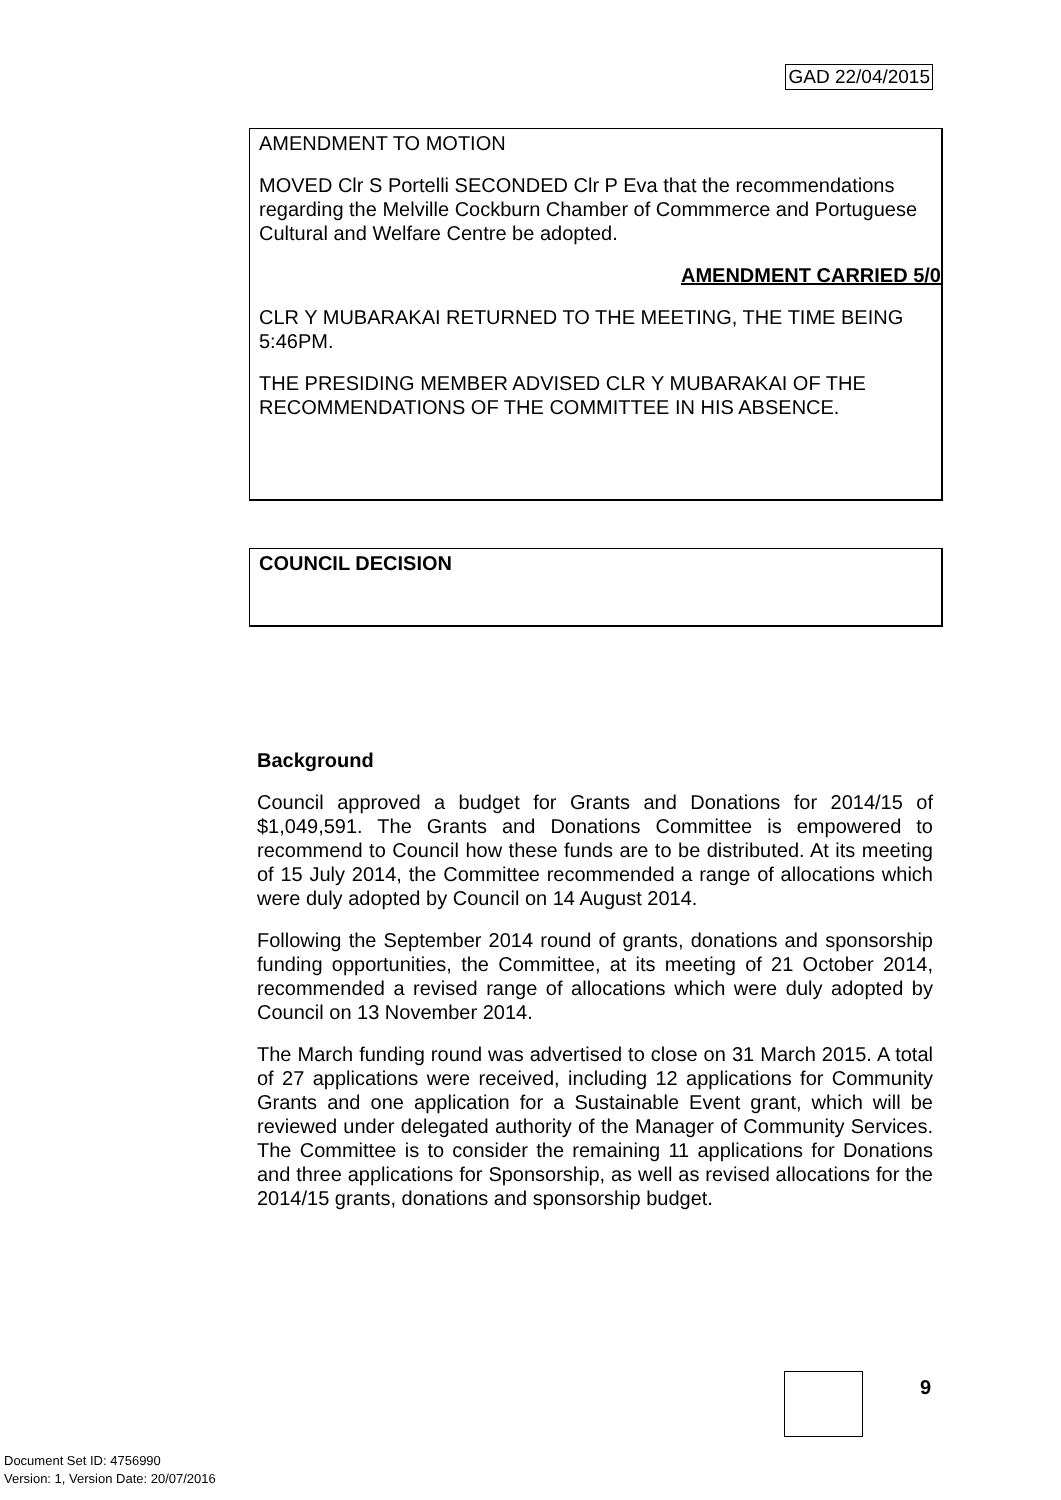GAD 22/04/2015
AMENDMENT TO MOTION
MOVED Clr S Portelli SECONDED Clr P Eva that the recommendations regarding the Melville Cockburn Chamber of Commmerce and Portuguese Cultural and Welfare Centre be adopted.
AMENDMENT CARRIED 5/0
CLR Y MUBARAKAI RETURNED TO THE MEETING, THE TIME BEING 5:46PM.
THE PRESIDING MEMBER ADVISED CLR Y MUBARAKAI OF THE RECOMMENDATIONS OF THE COMMITTEE IN HIS ABSENCE.
COUNCIL DECISION
Background
Council approved a budget for Grants and Donations for 2014/15 of $1,049,591. The Grants and Donations Committee is empowered to recommend to Council how these funds are to be distributed. At its meeting of 15 July 2014, the Committee recommended a range of allocations which were duly adopted by Council on 14 August 2014.
Following the September 2014 round of grants, donations and sponsorship funding opportunities, the Committee, at its meeting of 21 October 2014, recommended a revised range of allocations which were duly adopted by Council on 13 November 2014.
The March funding round was advertised to close on 31 March 2015. A total of 27 applications were received, including 12 applications for Community Grants and one application for a Sustainable Event grant, which will be reviewed under delegated authority of the Manager of Community Services. The Committee is to consider the remaining 11 applications for Donations and three applications for Sponsorship, as well as revised allocations for the 2014/15 grants, donations and sponsorship budget.
9
Document Set ID: 4756990
Version: 1, Version Date: 20/07/2016